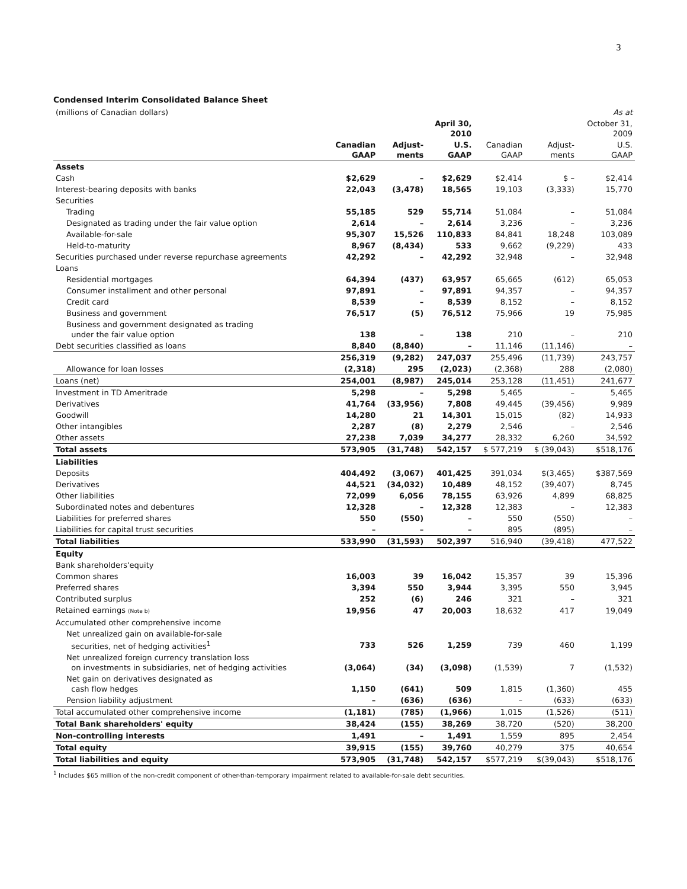3
Condensed Interim Consolidated Balance Sheet
| (millions of Canadian dollars) | | | | | | As at |
| --- | --- | --- | --- | --- | --- | --- |
| | | | April 30, 2010 | | | October 31, 2009 |
| | Canadian GAAP | Adjust- ments | U.S. GAAP | Canadian GAAP | Adjust- ments | U.S. GAAP |
| Assets | | | | | | |
| Cash | $2,629 | – | $2,629 | $2,414 | $ – | $2,414 |
| Interest-bearing deposits with banks | 22,043 | (3,478) | 18,565 | 19,103 | (3,333) | 15,770 |
| Securities | | | | | | |
| Trading | 55,185 | 529 | 55,714 | 51,084 | – | 51,084 |
| Designated as trading under the fair value option | 2,614 | – | 2,614 | 3,236 | – | 3,236 |
| Available-for-sale | 95,307 | 15,526 | 110,833 | 84,841 | 18,248 | 103,089 |
| Held-to-maturity | 8,967 | (8,434) | 533 | 9,662 | (9,229) | 433 |
| Securities purchased under reverse repurchase agreements | 42,292 | – | 42,292 | 32,948 | – | 32,948 |
| Loans | | | | | | |
| Residential mortgages | 64,394 | (437) | 63,957 | 65,665 | (612) | 65,053 |
| Consumer installment and other personal | 97,891 | – | 97,891 | 94,357 | – | 94,357 |
| Credit card | 8,539 | – | 8,539 | 8,152 | – | 8,152 |
| Business and government | 76,517 | (5) | 76,512 | 75,966 | 19 | 75,985 |
| Business and government designated as trading under the fair value option | 138 | – | 138 | 210 | – | 210 |
| Debt securities classified as loans | 8,840 | (8,840) | – | 11,146 | (11,146) | – |
| | 256,319 | (9,282) | 247,037 | 255,496 | (11,739) | 243,757 |
| Allowance for loan losses | (2,318) | 295 | (2,023) | (2,368) | 288 | (2,080) |
| Loans (net) | 254,001 | (8,987) | 245,014 | 253,128 | (11,451) | 241,677 |
| Investment in TD Ameritrade | 5,298 | – | 5,298 | 5,465 | – | 5,465 |
| Derivatives | 41,764 | (33,956) | 7,808 | 49,445 | (39,456) | 9,989 |
| Goodwill | 14,280 | 21 | 14,301 | 15,015 | (82) | 14,933 |
| Other intangibles | 2,287 | (8) | 2,279 | 2,546 | – | 2,546 |
| Other assets | 27,238 | 7,039 | 34,277 | 28,332 | 6,260 | 34,592 |
| Total assets | 573,905 | (31,748) | 542,157 | $ 577,219 | $ (39,043) | $518,176 |
| Liabilities | | | | | | |
| Deposits | 404,492 | (3,067) | 401,425 | 391,034 | $(3,465) | $387,569 |
| Derivatives | 44,521 | (34,032) | 10,489 | 48,152 | (39,407) | 8,745 |
| Other liabilities | 72,099 | 6,056 | 78,155 | 63,926 | 4,899 | 68,825 |
| Subordinated notes and debentures | 12,328 | – | 12,328 | 12,383 | – | 12,383 |
| Liabilities for preferred shares | 550 | (550) | – | 550 | (550) | – |
| Liabilities for capital trust securities | – | – | – | 895 | (895) | – |
| Total liabilities | 533,990 | (31,593) | 502,397 | 516,940 | (39,418) | 477,522 |
| Equity | | | | | | |
| Bank shareholders'equity | | | | | | |
| Common shares | 16,003 | 39 | 16,042 | 15,357 | 39 | 15,396 |
| Preferred shares | 3,394 | 550 | 3,944 | 3,395 | 550 | 3,945 |
| Contributed surplus | 252 | (6) | 246 | 321 | – | 321 |
| Retained earnings (Note b) | 19,956 | 47 | 20,003 | 18,632 | 417 | 19,049 |
| Accumulated other comprehensive income | | | | | | |
| Net unrealized gain on available-for-sale securities, net of hedging activities<sup>1</sup> | 733 | 526 | 1,259 | 739 | 460 | 1,199 |
| Net unrealized foreign currency translation loss on investments in subsidiaries, net of hedging activities | (3,064) | (34) | (3,098) | (1,539) | 7 | (1,532) |
| Net gain on derivatives designated as cash flow hedges | 1,150 | (641) | 509 | 1,815 | (1,360) | 455 |
| Pension liability adjustment | – | (636) | (636) | – | (633) | (633) |
| Total accumulated other comprehensive income | (1,181) | (785) | (1,966) | 1,015 | (1,526) | (511) |
| Total Bank shareholders' equity | 38,424 | (155) | 38,269 | 38,720 | (520) | 38,200 |
| Non-controlling interests | 1,491 | – | 1,491 | 1,559 | 895 | 2,454 |
| Total equity | 39,915 | (155) | 39,760 | 40,279 | 375 | 40,654 |
| Total liabilities and equity | 573,905 | (31,748) | 542,157 | $577,219 | $(39,043) | $518,176 |
<sup>1</sup> Includes $65 million of the non-credit component of other-than-temporary impairment related to available-for-sale debt securities.